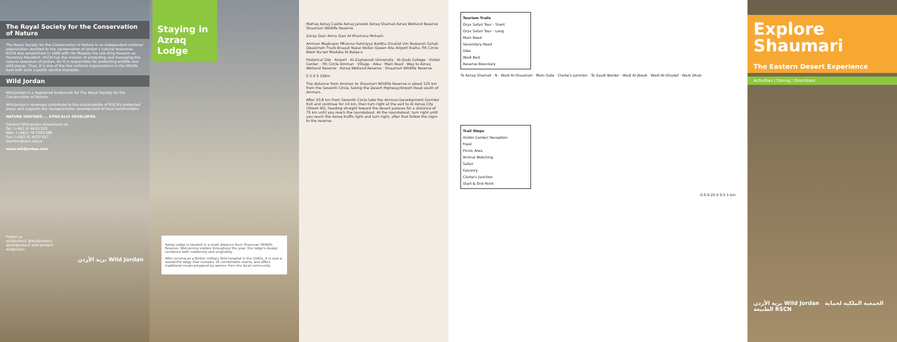The Royal Society for the Conservation of Nature
The Royal Society for the Conservation of Nature is an independent national organization devoted to the conservation of Jordan's natural resources. RSCN was established in 1966 with His Majesty the late King Hussein as Honorary President. RSCN has the mission of protecting and managing the natural resources of Jordan, for it is responsible for protecting wildlife and wild places. Thus, it is one of the few national organizations in the Middle East with such a public service mandate.
Wild Jordan
Wild Jordan is a registered trademark for The Royal Society for the Conservation of Nature.
Wild Jordan's revenues contribute to the sustainability of RSCN's protected areas and supports the socioeconomic development of local communities.
NATURE INSPIRED ... ETHICALLY DEVELOPED.
Contact Wild Jordan Adventures at:
Tel: (+962 6) 4616 523
Mob: (+962) 79 7000 086
Fax: (+962 6) 4633 657
tourism@rscn.org.jo
www.wildjordan.com
Follow us
wildjordan1 @wildjordan1
@wildjordan1 wild.jordan1
wildjordan
برية الأردن Wild Jordan
Staying in Azraq Lodge
Azraq Lodge is located in a short distance from Shaumari Wildlife Reserve. Welcoming visitors throughout the year, the lodge's design combines both modernity and originality.
After serving as a British military field hospital in the 1940s, it is now a wonderful lodge that contains 16 comfortable rooms, and offers traditional meals prepared by women from the local community.
Mafraq Azraq Castle Azraq Janoobi Azraq Shamali Azraq Wetland Reserve Shaumari Wildlife Reserve
Zarqa Qasr Amra Qasr Al Kharrana Mshash
Amman Maghayer Mhanna Hatmiyya Baidha Zmailat Um Nuwarah Sahab Qwaismeh Tnaib Bnayat Nazal Abdun Queen Alia Airport Ibaiha 7th Circle Bdeh Na'oor Madaba Al Balqa'a
Historical Site · Airport · Al-Zaytoonah University · Al-Quds College · Visitor Center · 7th Circle Amman · Village · Area · Main Road · Way to Azraq Wetland Reserve · Azraq Wetland Reserve · Shaumari Wildlife Reserve
0 2.5 5 10Km
The distance from Amman to Shaumari Wildlife Reserve is about 125 km from the Seventh Circle, taking the Desert Highway/Airport Road south of Amman.
After 20.8 km from Seventh Circle take the Amman Development Corridor Exit and continue for 14 km, then turn right at the exit to Al Azraq City (Street 40), heading straight toward the desert palaces for a distance of 75 km until you reach the roundabout. At the roundabout, turn right until you reach the Azraq traffic light and turn right, after that follow the signs to the reserve.
Tourism Trails
Oryx Safari Tour - Short
Oryx Safari Tour - Long
Main Road
Secondary Road
Dike
Wadi Bed
Reserve Boundary
To Azraq Shamali · N · Wadi Al-Shaumari · Main Gate · Clarke's Junction · To Saudi Border · Wadi Al-Jbeah · Wadi Al-Ghadaf · Wadi Dhab
Trail Stops
Visitor Center/ Reception
Food
Picnic Area
Animal Watching
Safari
Falconry
Clarke's Junction
Start & End Point
0.5 0.25 0 0.5 1 km
Explore
Shaumari
The Eastern Desert Experience
Activities | Dining | Directions
برية الأردن Wild Jordan الجمعية الملكية لحماية الطبيعة RSCN